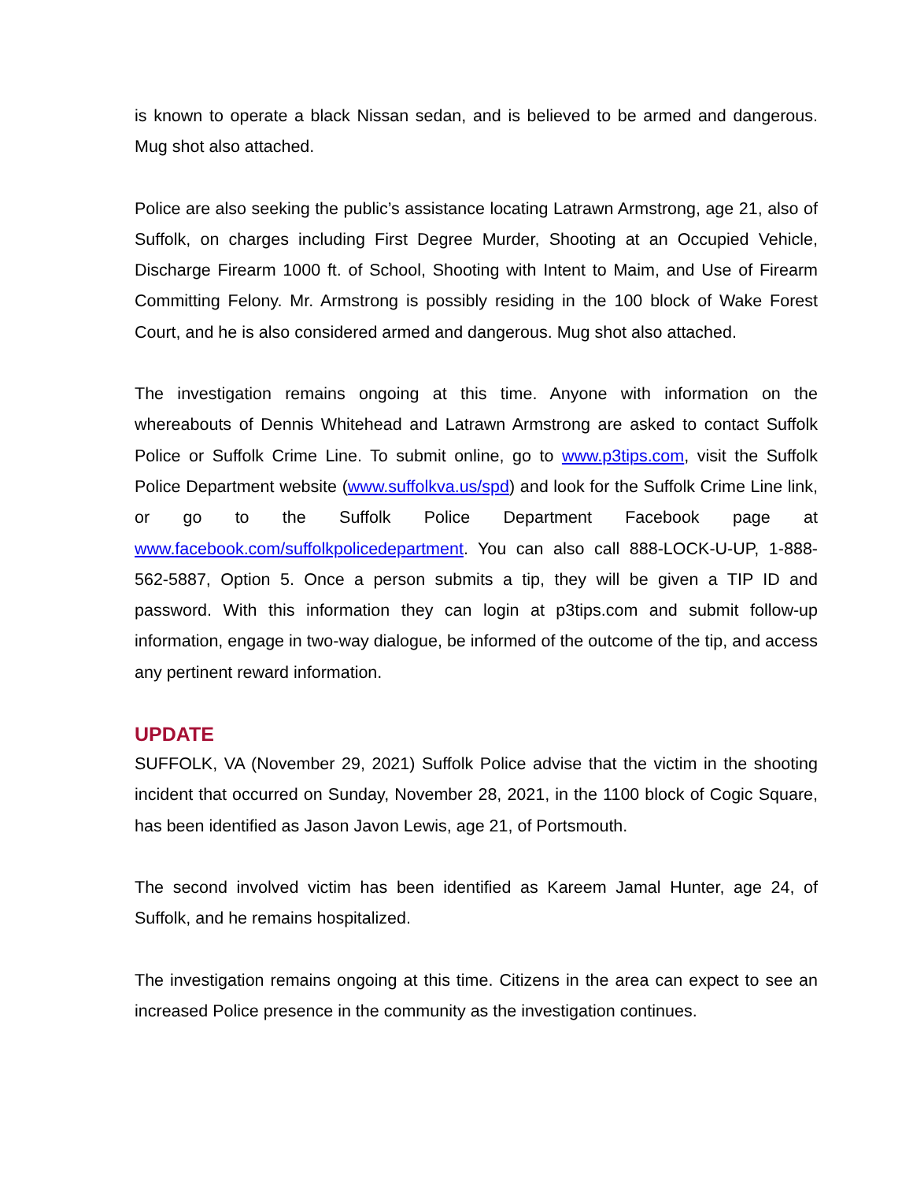is known to operate a black Nissan sedan, and is believed to be armed and dangerous. Mug shot also attached.
Police are also seeking the public’s assistance locating Latrawn Armstrong, age 21, also of Suffolk, on charges including First Degree Murder, Shooting at an Occupied Vehicle, Discharge Firearm 1000 ft. of School, Shooting with Intent to Maim, and Use of Firearm Committing Felony. Mr. Armstrong is possibly residing in the 100 block of Wake Forest Court, and he is also considered armed and dangerous. Mug shot also attached.
The investigation remains ongoing at this time. Anyone with information on the whereabouts of Dennis Whitehead and Latrawn Armstrong are asked to contact Suffolk Police or Suffolk Crime Line. To submit online, go to www.p3tips.com, visit the Suffolk Police Department website (www.suffolkva.us/spd) and look for the Suffolk Crime Line link, or go to the Suffolk Police Department Facebook page at www.facebook.com/suffolkpolicedepartment. You can also call 888-LOCK-U-UP, 1-888-562-5887, Option 5. Once a person submits a tip, they will be given a TIP ID and password. With this information they can login at p3tips.com and submit follow-up information, engage in two-way dialogue, be informed of the outcome of the tip, and access any pertinent reward information.
UPDATE
SUFFOLK, VA (November 29, 2021) Suffolk Police advise that the victim in the shooting incident that occurred on Sunday, November 28, 2021, in the 1100 block of Cogic Square, has been identified as Jason Javon Lewis, age 21, of Portsmouth.
The second involved victim has been identified as Kareem Jamal Hunter, age 24, of Suffolk, and he remains hospitalized.
The investigation remains ongoing at this time. Citizens in the area can expect to see an increased Police presence in the community as the investigation continues.